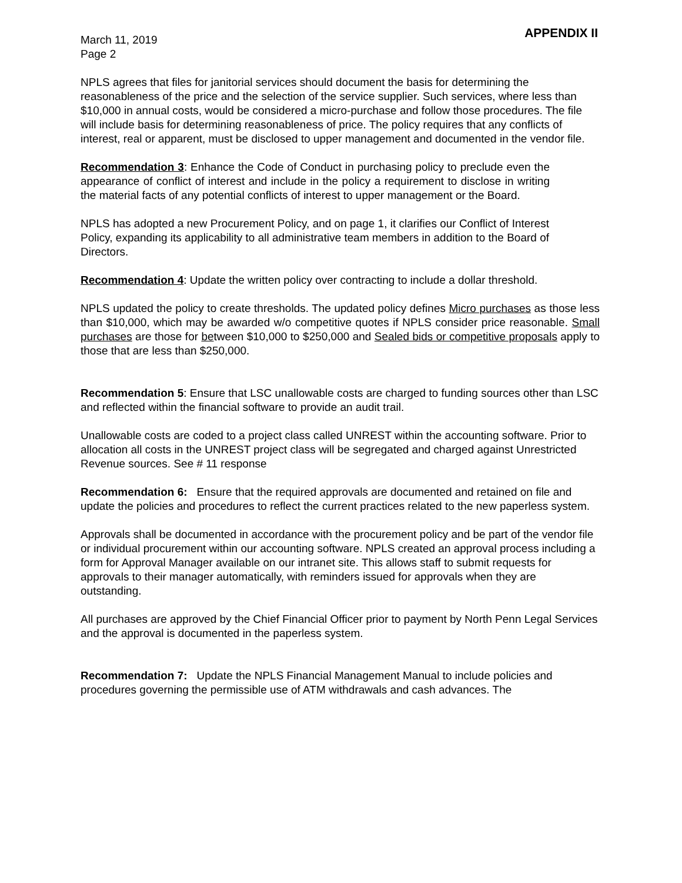March 11, 2019
Page 2
APPENDIX II
NPLS agrees that files for janitorial services should document the basis for determining the reasonableness of the price and the selection of the service supplier. Such services, where less than $10,000 in annual costs, would be considered a micro-purchase and follow those procedures. The file will include basis for determining reasonableness of price. The policy requires that any conflicts of interest, real or apparent, must be disclosed to upper management and documented in the vendor file.
Recommendation 3: Enhance the Code of Conduct in purchasing policy to preclude even the appearance of conflict of interest and include in the policy a requirement to disclose in writing the material facts of any potential conflicts of interest to upper management or the Board.
NPLS has adopted a new Procurement Policy, and on page 1, it clarifies our Conflict of Interest Policy, expanding its applicability to all administrative team members in addition to the Board of Directors.
Recommendation 4: Update the written policy over contracting to include a dollar threshold.
NPLS updated the policy to create thresholds. The updated policy defines Micro purchases as those less than $10,000, which may be awarded w/o competitive quotes if NPLS consider price reasonable. Small purchases are those for between $10,000 to $250,000 and Sealed bids or competitive proposals apply to those that are less than $250,000.
Recommendation 5: Ensure that LSC unallowable costs are charged to funding sources other than LSC and reflected within the financial software to provide an audit trail.
Unallowable costs are coded to a project class called UNREST within the accounting software. Prior to allocation all costs in the UNREST project class will be segregated and charged against Unrestricted Revenue sources. See # 11 response
Recommendation 6: Ensure that the required approvals are documented and retained on file and update the policies and procedures to reflect the current practices related to the new paperless system.
Approvals shall be documented in accordance with the procurement policy and be part of the vendor file or individual procurement within our accounting software. NPLS created an approval process including a form for Approval Manager available on our intranet site. This allows staff to submit requests for approvals to their manager automatically, with reminders issued for approvals when they are outstanding.
All purchases are approved by the Chief Financial Officer prior to payment by North Penn Legal Services and the approval is documented in the paperless system.
Recommendation 7: Update the NPLS Financial Management Manual to include policies and procedures governing the permissible use of ATM withdrawals and cash advances. The